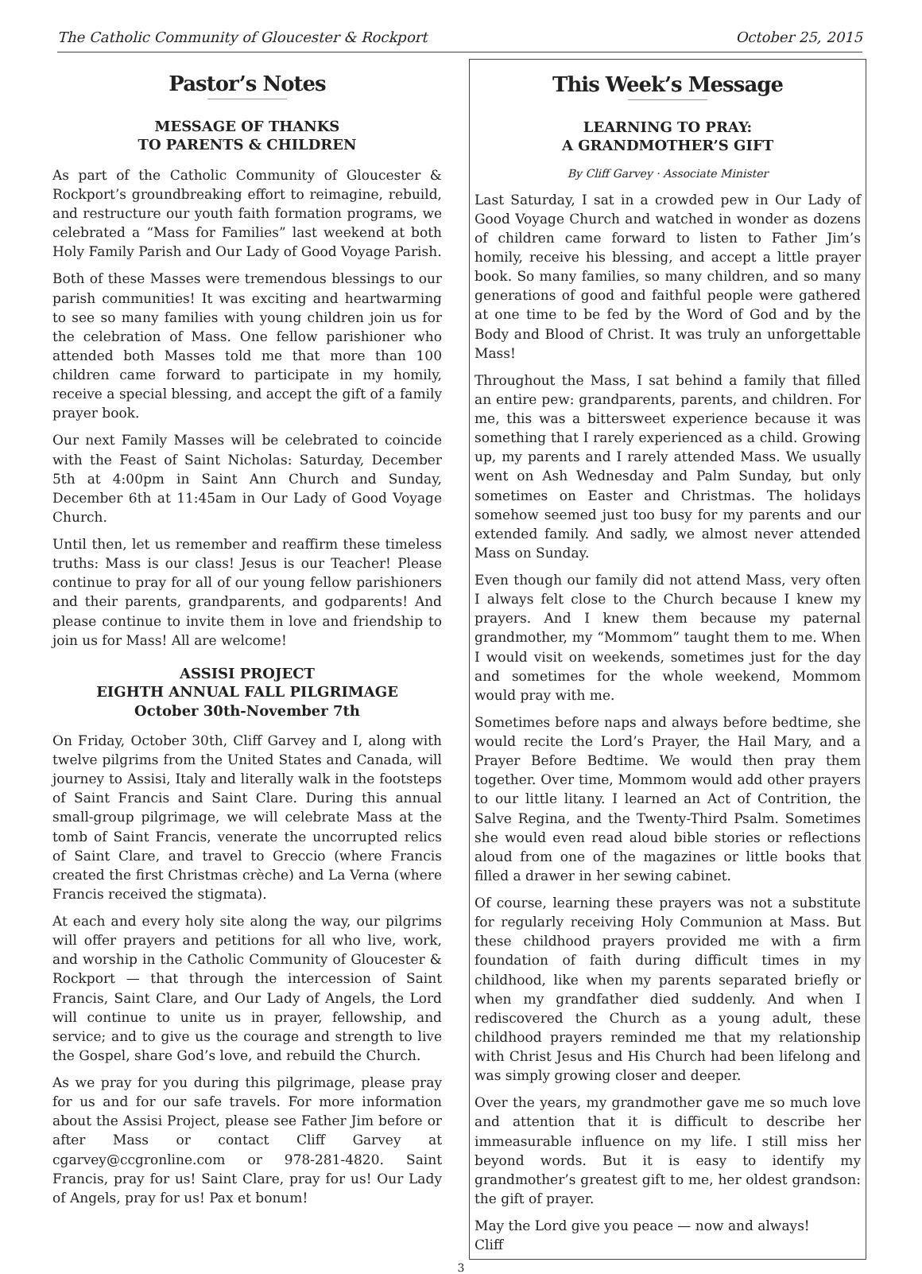The Catholic Community of Gloucester & Rockport October 25, 2015
Pastor’s Notes
MESSAGE OF THANKS
TO PARENTS & CHILDREN
As part of the Catholic Community of Gloucester & Rockport’s groundbreaking effort to reimagine, rebuild, and restructure our youth faith formation programs, we celebrated a “Mass for Families” last weekend at both Holy Family Parish and Our Lady of Good Voyage Parish.
Both of these Masses were tremendous blessings to our parish communities! It was exciting and heartwarming to see so many families with young children join us for the celebration of Mass. One fellow parishioner who attended both Masses told me that more than 100 children came forward to participate in my homily, receive a special blessing, and accept the gift of a family prayer book.
Our next Family Masses will be celebrated to coincide with the Feast of Saint Nicholas: Saturday, December 5th at 4:00pm in Saint Ann Church and Sunday, December 6th at 11:45am in Our Lady of Good Voyage Church.
Until then, let us remember and reaffirm these timeless truths: Mass is our class! Jesus is our Teacher! Please continue to pray for all of our young fellow parishioners and their parents, grandparents, and godparents! And please continue to invite them in love and friendship to join us for Mass! All are welcome!
ASSISI PROJECT
EIGHTH ANNUAL FALL PILGRIMAGE
October 30th-November 7th
On Friday, October 30th, Cliff Garvey and I, along with twelve pilgrims from the United States and Canada, will journey to Assisi, Italy and literally walk in the footsteps of Saint Francis and Saint Clare. During this annual small-group pilgrimage, we will celebrate Mass at the tomb of Saint Francis, venerate the uncorrupted relics of Saint Clare, and travel to Greccio (where Francis created the first Christmas crèche) and La Verna (where Francis received the stigmata).
At each and every holy site along the way, our pilgrims will offer prayers and petitions for all who live, work, and worship in the Catholic Community of Gloucester & Rockport — that through the intercession of Saint Francis, Saint Clare, and Our Lady of Angels, the Lord will continue to unite us in prayer, fellowship, and service; and to give us the courage and strength to live the Gospel, share God’s love, and rebuild the Church.
As we pray for you during this pilgrimage, please pray for us and for our safe travels. For more information about the Assisi Project, please see Father Jim before or after Mass or contact Cliff Garvey at cgarvey@ccgronline.com or 978-281-4820. Saint Francis, pray for us! Saint Clare, pray for us! Our Lady of Angels, pray for us! Pax et bonum!
This Week’s Message
LEARNING TO PRAY:
A GRANDMOTHER’S GIFT
By Cliff Garvey · Associate Minister
Last Saturday, I sat in a crowded pew in Our Lady of Good Voyage Church and watched in wonder as dozens of children came forward to listen to Father Jim’s homily, receive his blessing, and accept a little prayer book. So many families, so many children, and so many generations of good and faithful people were gathered at one time to be fed by the Word of God and by the Body and Blood of Christ. It was truly an unforgettable Mass!
Throughout the Mass, I sat behind a family that filled an entire pew: grandparents, parents, and children. For me, this was a bittersweet experience because it was something that I rarely experienced as a child. Growing up, my parents and I rarely attended Mass. We usually went on Ash Wednesday and Palm Sunday, but only sometimes on Easter and Christmas. The holidays somehow seemed just too busy for my parents and our extended family. And sadly, we almost never attended Mass on Sunday.
Even though our family did not attend Mass, very often I always felt close to the Church because I knew my prayers. And I knew them because my paternal grandmother, my “Mommom” taught them to me. When I would visit on weekends, sometimes just for the day and sometimes for the whole weekend, Mommom would pray with me.
Sometimes before naps and always before bedtime, she would recite the Lord’s Prayer, the Hail Mary, and a Prayer Before Bedtime. We would then pray them together. Over time, Mommom would add other prayers to our little litany. I learned an Act of Contrition, the Salve Regina, and the Twenty-Third Psalm. Sometimes she would even read aloud bible stories or reflections aloud from one of the magazines or little books that filled a drawer in her sewing cabinet.
Of course, learning these prayers was not a substitute for regularly receiving Holy Communion at Mass. But these childhood prayers provided me with a firm foundation of faith during difficult times in my childhood, like when my parents separated briefly or when my grandfather died suddenly. And when I rediscovered the Church as a young adult, these childhood prayers reminded me that my relationship with Christ Jesus and His Church had been lifelong and was simply growing closer and deeper.
Over the years, my grandmother gave me so much love and attention that it is difficult to describe her immeasurable influence on my life. I still miss her beyond words. But it is easy to identify my grandmother’s greatest gift to me, her oldest grandson: the gift of prayer.
May the Lord give you peace — now and always!
Cliff
3